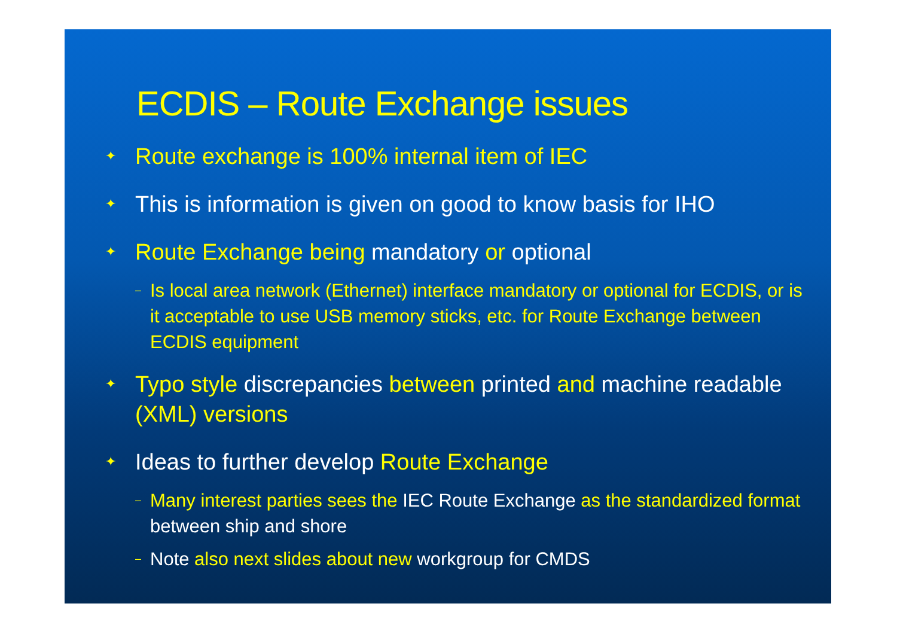ECDIS – Route Exchange issues
✦ Route exchange is 100% internal item of IEC
✦ This is information is given on good to know basis for IHO
✦ Route Exchange being mandatory or optional
– Is local area network (Ethernet) interface mandatory or optional for ECDIS, or is it acceptable to use USB memory sticks, etc. for Route Exchange between ECDIS equipment
✦ Typo style discrepancies between printed and machine readable (XML) versions
✦ Ideas to further develop Route Exchange
– Many interest parties sees the IEC Route Exchange as the standardized format between ship and shore
– Note also next slides about new workgroup for CMDS